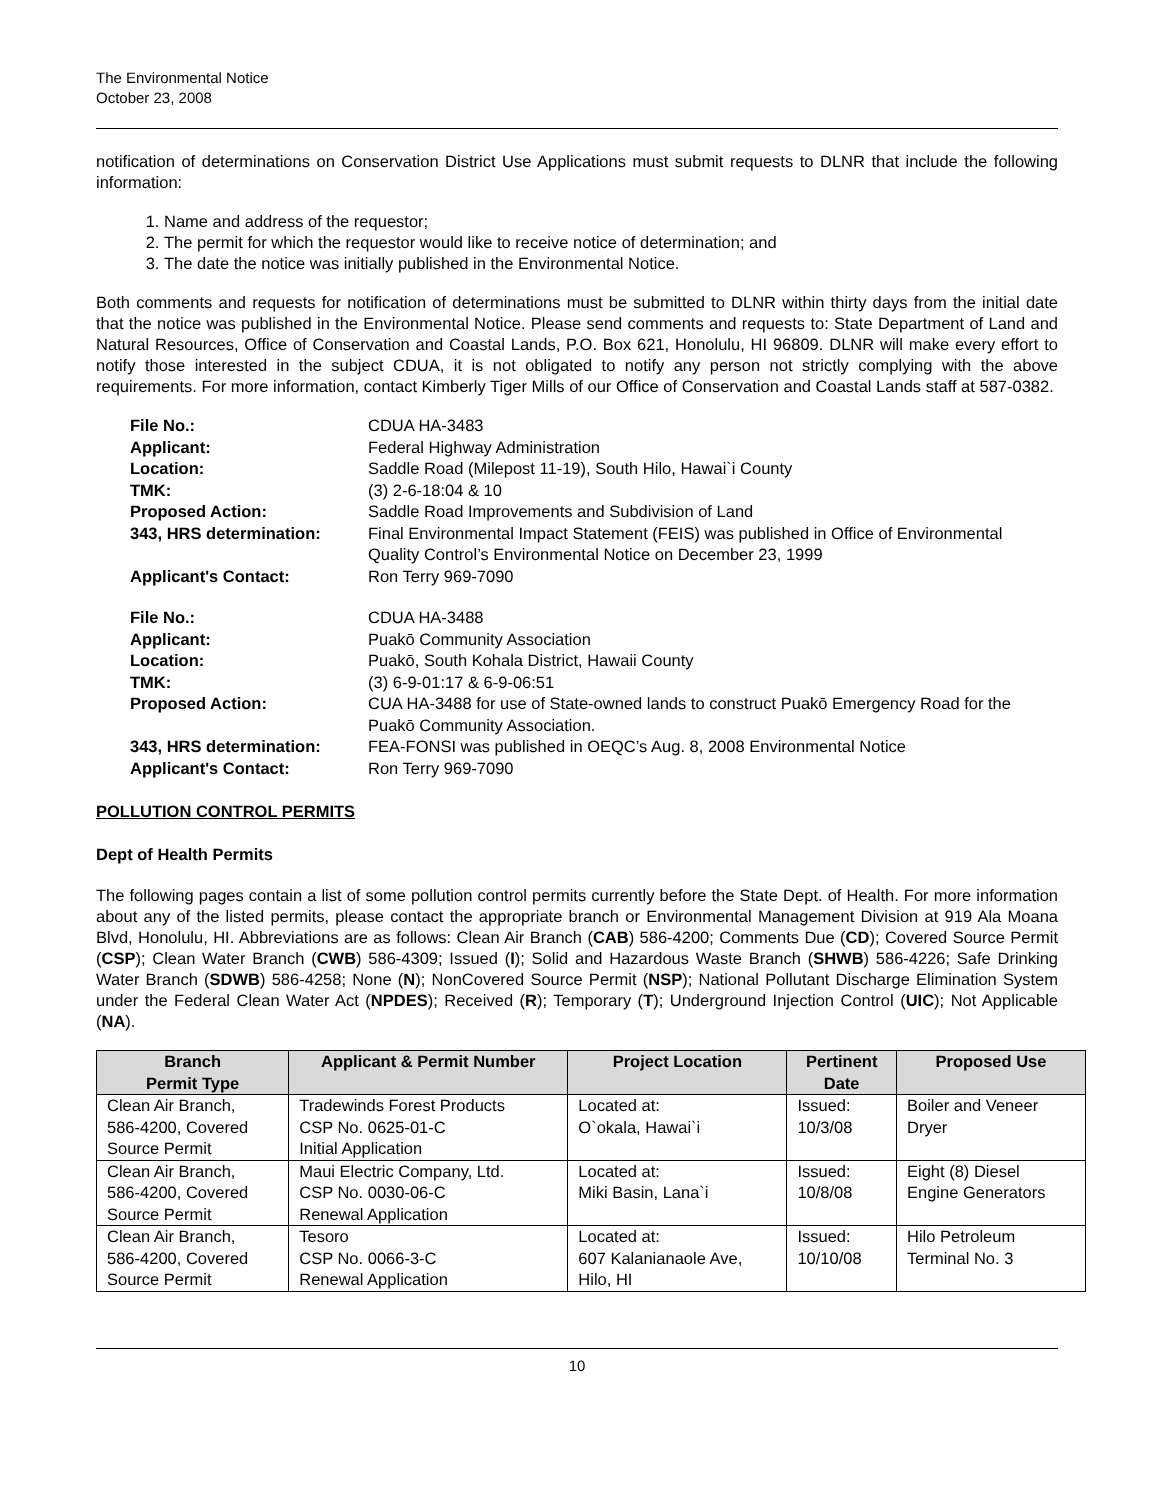The Environmental Notice
October 23, 2008
notification of determinations on Conservation District Use Applications must submit requests to DLNR that include the following information:
1. Name and address of the requestor;
2. The permit for which the requestor would like to receive notice of determination; and
3. The date the notice was initially published in the Environmental Notice.
Both comments and requests for notification of determinations must be submitted to DLNR within thirty days from the initial date that the notice was published in the Environmental Notice. Please send comments and requests to: State Department of Land and Natural Resources, Office of Conservation and Coastal Lands, P.O. Box 621, Honolulu, HI 96809. DLNR will make every effort to notify those interested in the subject CDUA, it is not obligated to notify any person not strictly complying with the above requirements. For more information, contact Kimberly Tiger Mills of our Office of Conservation and Coastal Lands staff at 587-0382.
| File No.: | CDUA HA-3483 |
| Applicant: | Federal Highway Administration |
| Location: | Saddle Road (Milepost 11-19), South Hilo, Hawai`i County |
| TMK: | (3) 2-6-18:04 & 10 |
| Proposed Action: | Saddle Road Improvements and Subdivision of Land |
| 343, HRS determination: | Final Environmental Impact Statement (FEIS) was published in Office of Environmental Quality Control’s Environmental Notice on December 23, 1999 |
| Applicant's Contact: | Ron Terry 969-7090 |
| File No.: | CDUA HA-3488 |
| Applicant: | Puakō Community Association |
| Location: | Puakō, South Kohala District, Hawaii County |
| TMK: | (3) 6-9-01:17 & 6-9-06:51 |
| Proposed Action: | CUA HA-3488 for use of State-owned lands to construct Puakō Emergency Road for the Puakō Community Association. |
| 343, HRS determination: | FEA-FONSI was published in OEQC’s Aug. 8, 2008 Environmental Notice |
| Applicant's Contact: | Ron Terry 969-7090 |
POLLUTION CONTROL PERMITS
Dept of Health Permits
The following pages contain a list of some pollution control permits currently before the State Dept. of Health. For more information about any of the listed permits, please contact the appropriate branch or Environmental Management Division at 919 Ala Moana Blvd, Honolulu, HI. Abbreviations are as follows: Clean Air Branch (CAB) 586-4200; Comments Due (CD); Covered Source Permit (CSP); Clean Water Branch (CWB) 586-4309; Issued (I); Solid and Hazardous Waste Branch (SHWB) 586-4226; Safe Drinking Water Branch (SDWB) 586-4258; None (N); NonCovered Source Permit (NSP); National Pollutant Discharge Elimination System under the Federal Clean Water Act (NPDES); Received (R); Temporary (T); Underground Injection Control (UIC); Not Applicable (NA).
| Branch Permit Type | Applicant & Permit Number | Project Location | Pertinent Date | Proposed Use |
| --- | --- | --- | --- | --- |
| Clean Air Branch, 586-4200, Covered Source Permit | Tradewinds Forest Products CSP No. 0625-01-C Initial Application | Located at: O`okala, Hawai`i | Issued: 10/3/08 | Boiler and Veneer Dryer |
| Clean Air Branch, 586-4200, Covered Source Permit | Maui Electric Company, Ltd. CSP No. 0030-06-C Renewal Application | Located at: Miki Basin, Lana`i | Issued: 10/8/08 | Eight (8) Diesel Engine Generators |
| Clean Air Branch, 586-4200, Covered Source Permit | Tesoro CSP No. 0066-3-C Renewal Application | Located at: 607 Kalanianaole Ave, Hilo, HI | Issued: 10/10/08 | Hilo Petroleum Terminal No. 3 |
10